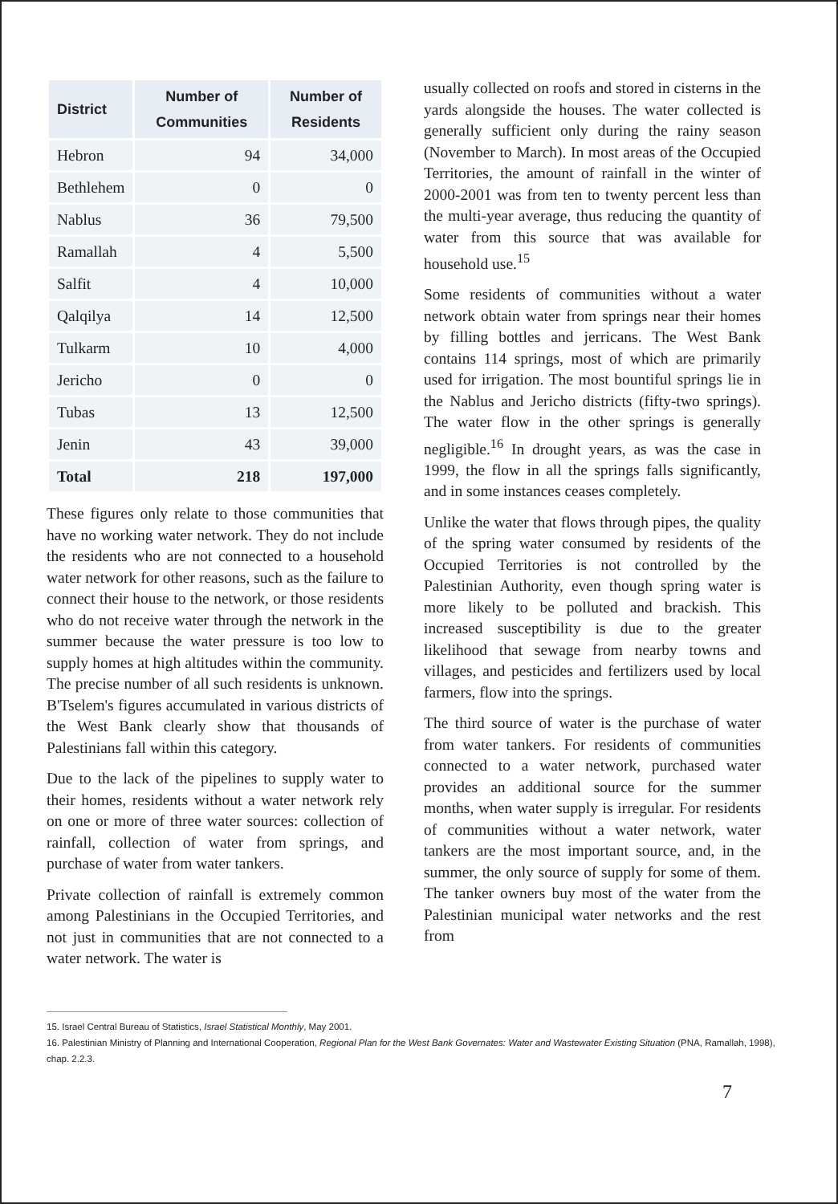| District | Number of Communities | Number of Residents |
| --- | --- | --- |
| Hebron | 94 | 34,000 |
| Bethlehem | 0 | 0 |
| Nablus | 36 | 79,500 |
| Ramallah | 4 | 5,500 |
| Salfit | 4 | 10,000 |
| Qalqilya | 14 | 12,500 |
| Tulkarm | 10 | 4,000 |
| Jericho | 0 | 0 |
| Tubas | 13 | 12,500 |
| Jenin | 43 | 39,000 |
| Total | 218 | 197,000 |
These figures only relate to those communities that have no working water network. They do not include the residents who are not connected to a household water network for other reasons, such as the failure to connect their house to the network, or those residents who do not receive water through the network in the summer because the water pressure is too low to supply homes at high altitudes within the community. The precise number of all such residents is unknown. B'Tselem's figures accumulated in various districts of the West Bank clearly show that thousands of Palestinians fall within this category.
Due to the lack of the pipelines to supply water to their homes, residents without a water network rely on one or more of three water sources: collection of rainfall, collection of water from springs, and purchase of water from water tankers.
Private collection of rainfall is extremely common among Palestinians in the Occupied Territories, and not just in communities that are not connected to a water network. The water is
usually collected on roofs and stored in cisterns in the yards alongside the houses. The water collected is generally sufficient only during the rainy season (November to March). In most areas of the Occupied Territories, the amount of rainfall in the winter of 2000-2001 was from ten to twenty percent less than the multi-year average, thus reducing the quantity of water from this source that was available for household use.<sup>15</sup>
Some residents of communities without a water network obtain water from springs near their homes by filling bottles and jerricans. The West Bank contains 114 springs, most of which are primarily used for irrigation. The most bountiful springs lie in the Nablus and Jericho districts (fifty-two springs). The water flow in the other springs is generally negligible.<sup>16</sup> In drought years, as was the case in 1999, the flow in all the springs falls significantly, and in some instances ceases completely.
Unlike the water that flows through pipes, the quality of the spring water consumed by residents of the Occupied Territories is not controlled by the Palestinian Authority, even though spring water is more likely to be polluted and brackish. This increased susceptibility is due to the greater likelihood that sewage from nearby towns and villages, and pesticides and fertilizers used by local farmers, flow into the springs.
The third source of water is the purchase of water from water tankers. For residents of communities connected to a water network, purchased water provides an additional source for the summer months, when water supply is irregular. For residents of communities without a water network, water tankers are the most important source, and, in the summer, the only source of supply for some of them. The tanker owners buy most of the water from the Palestinian municipal water networks and the rest from
15. Israel Central Bureau of Statistics, Israel Statistical Monthly, May 2001.
16. Palestinian Ministry of Planning and International Cooperation, Regional Plan for the West Bank Governates: Water and Wastewater Existing Situation (PNA, Ramallah, 1998), chap. 2.2.3.
7